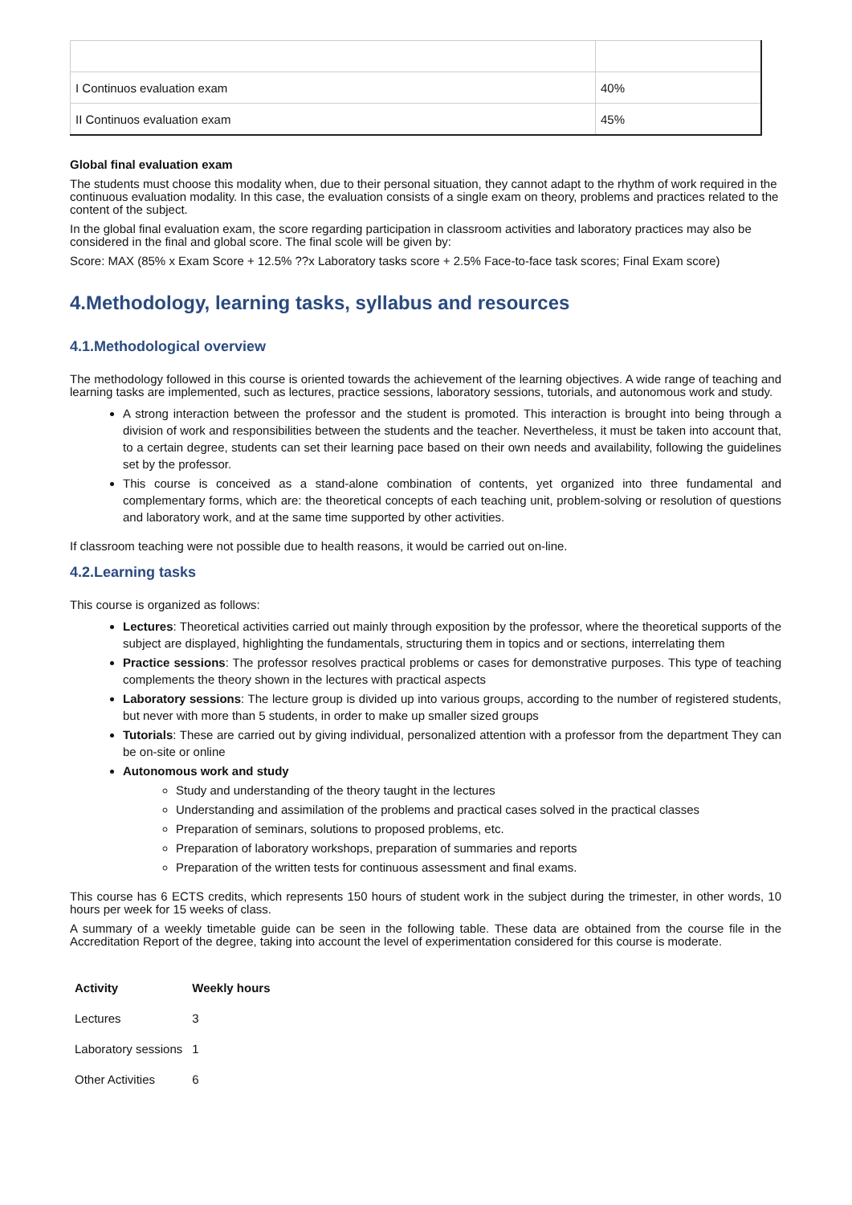| I Continuos evaluation exam | 40% |
| II Continuos evaluation exam | 45% |
Global final evaluation exam
The students must choose this modality when, due to their personal situation, they cannot adapt to the rhythm of work required in the continuous evaluation modality. In this case, the evaluation consists of a single exam on theory, problems and practices related to the content of the subject.
In the global final evaluation exam, the score regarding participation in classroom activities and laboratory practices may also be considered in the final and global score. The final scole will be given by:
Score: MAX (85% x Exam Score + 12.5% ??x Laboratory tasks score + 2.5% Face-to-face task scores; Final Exam score)
4.Methodology, learning tasks, syllabus and resources
4.1.Methodological overview
The methodology followed in this course is oriented towards the achievement of the learning objectives. A wide range of teaching and learning tasks are implemented, such as lectures, practice sessions, laboratory sessions, tutorials, and autonomous work and study.
A strong interaction between the professor and the student is promoted. This interaction is brought into being through a division of work and responsibilities between the students and the teacher. Nevertheless, it must be taken into account that, to a certain degree, students can set their learning pace based on their own needs and availability, following the guidelines set by the professor.
This course is conceived as a stand-alone combination of contents, yet organized into three fundamental and complementary forms, which are: the theoretical concepts of each teaching unit, problem-solving or resolution of questions and laboratory work, and at the same time supported by other activities.
If classroom teaching were not possible due to health reasons, it would be carried out on-line.
4.2.Learning tasks
This course is organized as follows:
Lectures: Theoretical activities carried out mainly through exposition by the professor, where the theoretical supports of the subject are displayed, highlighting the fundamentals, structuring them in topics and or sections, interrelating them
Practice sessions: The professor resolves practical problems or cases for demonstrative purposes. This type of teaching complements the theory shown in the lectures with practical aspects
Laboratory sessions: The lecture group is divided up into various groups, according to the number of registered students, but never with more than 5 students, in order to make up smaller sized groups
Tutorials: These are carried out by giving individual, personalized attention with a professor from the department They can be on-site or online
Autonomous work and study
Study and understanding of the theory taught in the lectures
Understanding and assimilation of the problems and practical cases solved in the practical classes
Preparation of seminars, solutions to proposed problems, etc.
Preparation of laboratory workshops, preparation of summaries and reports
Preparation of the written tests for continuous assessment and final exams.
This course has 6 ECTS credits, which represents 150 hours of student work in the subject during the trimester, in other words, 10 hours per week for 15 weeks of class.
A summary of a weekly timetable guide can be seen in the following table. These data are obtained from the course file in the Accreditation Report of the degree, taking into account the level of experimentation considered for this course is moderate.
| Activity | Weekly hours |
| --- | --- |
| Lectures | 3 |
| Laboratory sessions | 1 |
| Other Activities | 6 |